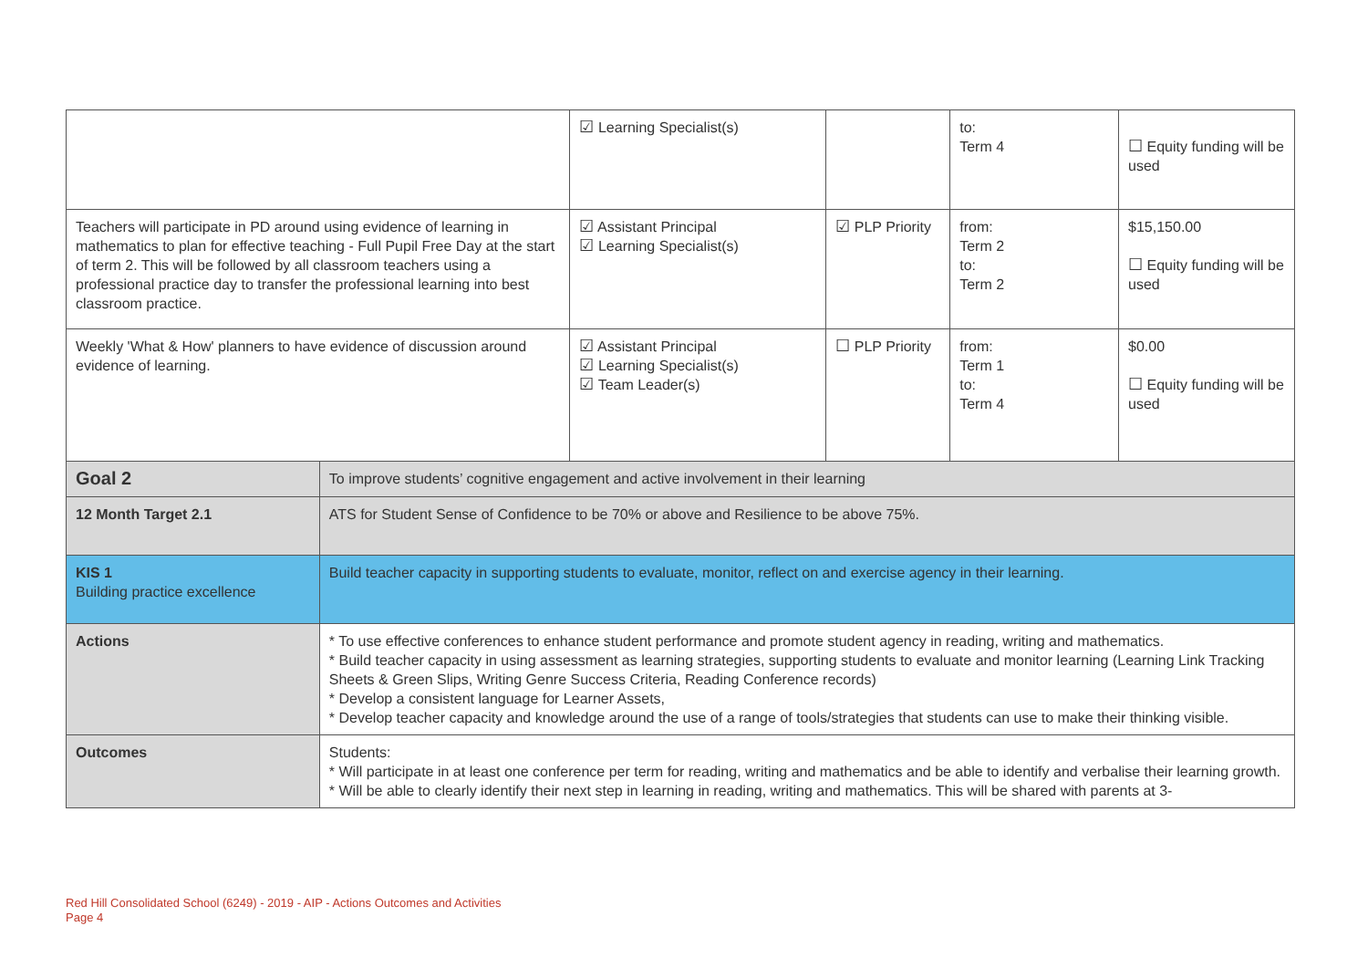| | | ☑ Learning Specialist(s) | | to: Term 4 | ☐ Equity funding will be used |
| Teachers will participate in PD around using evidence of learning in mathematics to plan for effective teaching - Full Pupil Free Day at the start of term 2. This will be followed by all classroom teachers using a professional practice day to transfer the professional learning into best classroom practice. | | ☑ Assistant Principal ☑ Learning Specialist(s) | ☑ PLP Priority | from: Term 2 to: Term 2 | $15,150.00 ☐ Equity funding will be used |
| Weekly 'What & How' planners to have evidence of discussion around evidence of learning. | | ☑ Assistant Principal ☑ Learning Specialist(s) ☑ Team Leader(s) | ☐ PLP Priority | from: Term 1 to: Term 4 | $0.00 ☐ Equity funding will be used |
| Goal 2 | To improve students’ cognitive engagement and active involvement in their learning | | | | |
| 12 Month Target 2.1 | ATS for Student Sense of Confidence to be 70% or above and Resilience to be above 75%. | | | | |
| KIS 1 Building practice excellence | Build teacher capacity in supporting students to evaluate, monitor, reflect on and exercise agency in their learning. | | | | |
| Actions | * To use effective conferences to enhance student performance and promote student agency in reading, writing and mathematics. * Build teacher capacity in using assessment as learning strategies, supporting students to evaluate and monitor learning (Learning Link Tracking Sheets & Green Slips, Writing Genre Success Criteria, Reading Conference records) * Develop a consistent language for Learner Assets, * Develop teacher capacity and knowledge around the use of a range of tools/strategies that students can use to make their thinking visible. | | | | |
| Outcomes | Students: * Will participate in at least one conference per term for reading, writing and mathematics and be able to identify and verbalise their learning growth. * Will be able to clearly identify their next step in learning in reading, writing and mathematics. This will be shared with parents at 3- | | | | |
Red Hill Consolidated School (6249) - 2019 - AIP - Actions Outcomes and Activities
Page 4